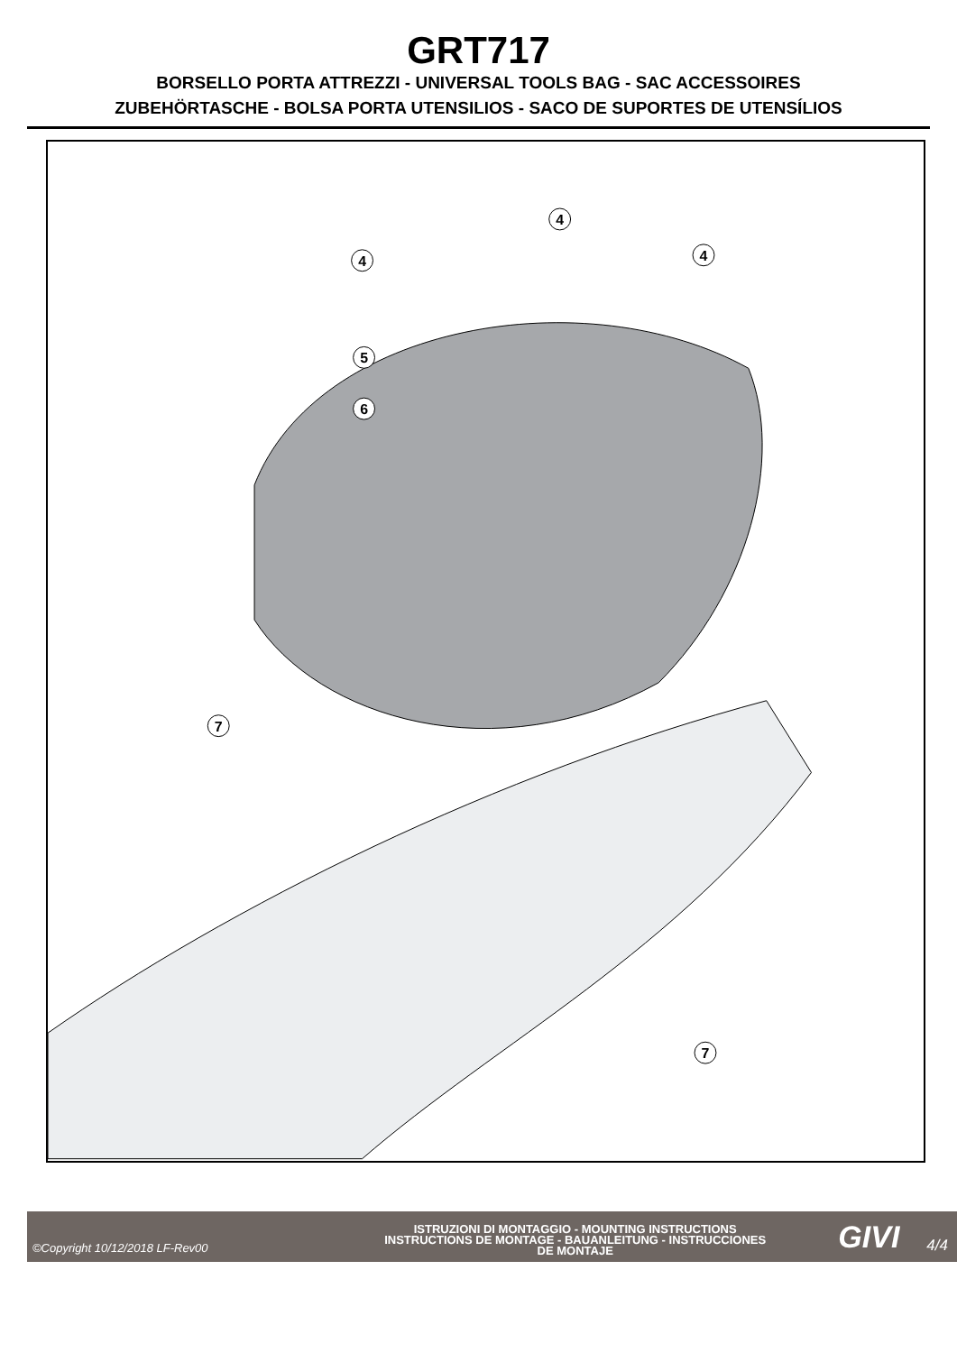GRT717
BORSELLO PORTA ATTREZZI - UNIVERSAL TOOLS BAG - SAC ACCESSOIRES
ZUBEHÖRTASCHE - BOLSA PORTA UTENSILIOS - SACO DE SUPORTES DE UTENSÍLIOS
4
4
4
5
6
7
7
©Copyright 10/12/2018 LF-Rev00
ISTRUZIONI DI MONTAGGIO - MOUNTING INSTRUCTIONS
INSTRUCTIONS DE MONTAGE - BAUANLEITUNG - INSTRUCCIONES
DE MONTAJE
GIVI
4/4